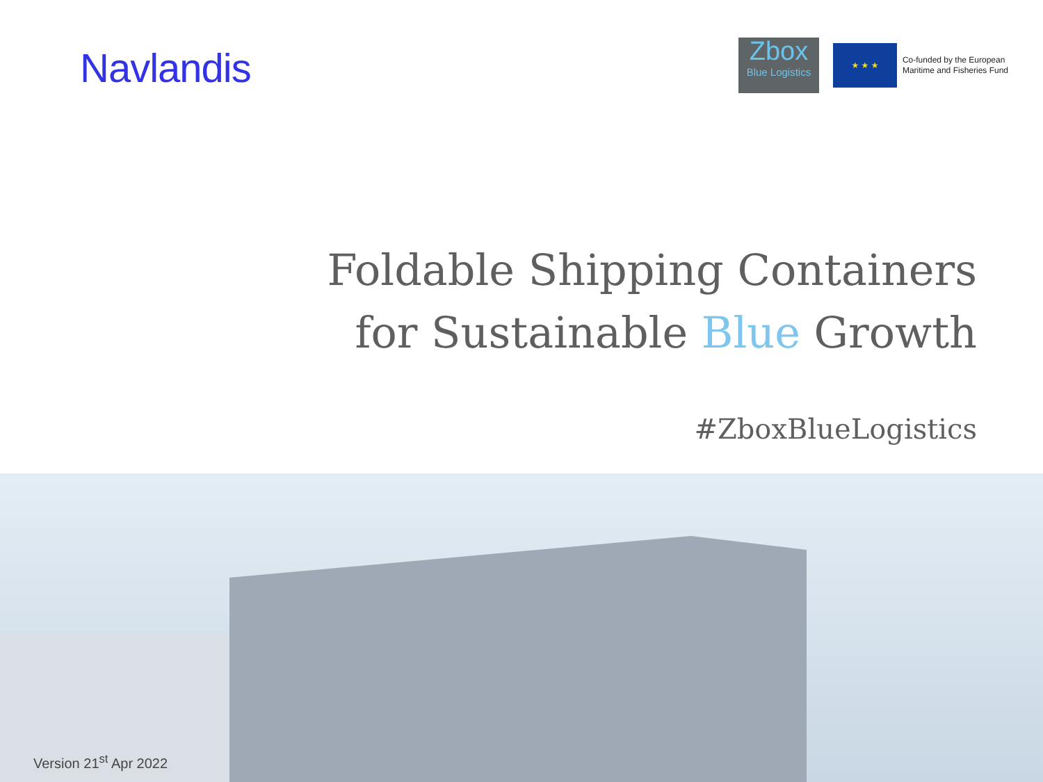Navlandis
Zbox
Blue Logistics
★ ★ ★
Co-funded by the European
Maritime and Fisheries Fund
Foldable Shipping Containers
for Sustainable Blue Growth
#ZboxBlueLogistics
Version 21<sup>st</sup> Apr 2022